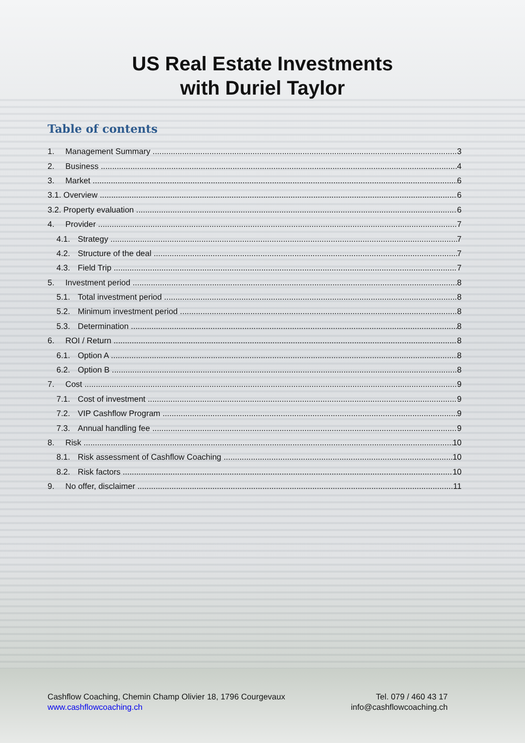US Real Estate Investments
with Duriel Taylor
Table of contents
1. Management Summary 3
2. Business 4
3. Market 6
3.1. Overview 6
3.2. Property evaluation 6
4. Provider 7
4.1. Strategy 7
4.2. Structure of the deal 7
4.3. Field Trip 7
5. Investment period 8
5.1. Total investment period 8
5.2. Minimum investment period 8
5.3. Determination 8
6. ROI / Return 8
6.1. Option A 8
6.2. Option B 8
7. Cost 9
7.1. Cost of investment 9
7.2. VIP Cashflow Program 9
7.3. Annual handling fee 9
8. Risk 10
8.1. Risk assessment of Cashflow Coaching 10
8.2. Risk factors 10
9. No offer, disclaimer 11
Cashflow Coaching, Chemin Champ Olivier 18, 1796 Courgevaux
www.cashflowcoaching.ch
Tel. 079 / 460 43 17
info@cashflowcoaching.ch